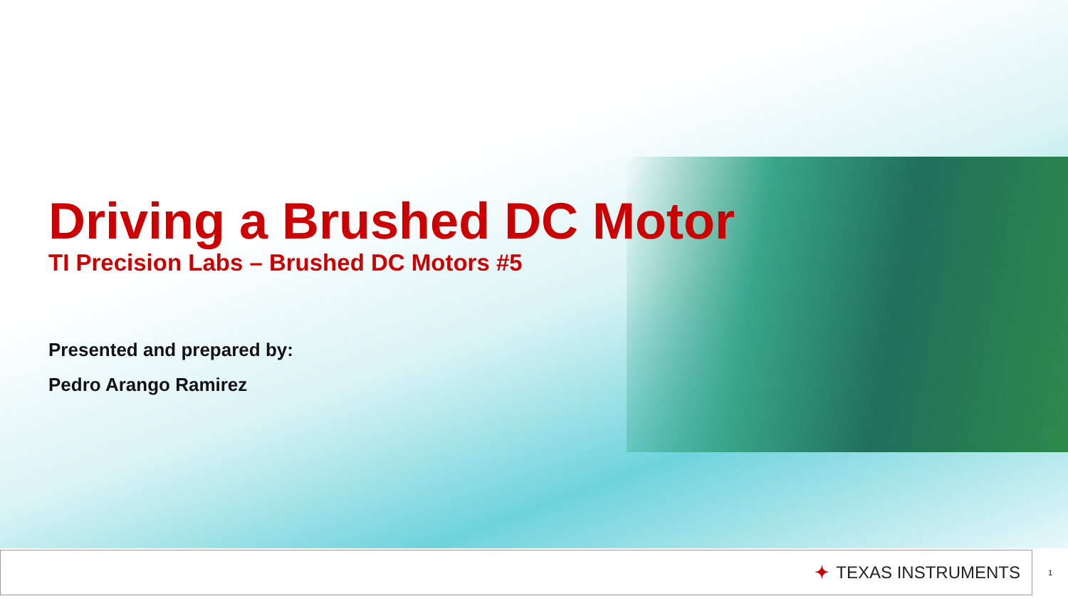Driving a Brushed DC Motor
TI Precision Labs – Brushed DC Motors #5
Presented and prepared by:
Pedro Arango Ramirez
✦ TEXAS INSTRUMENTS
1